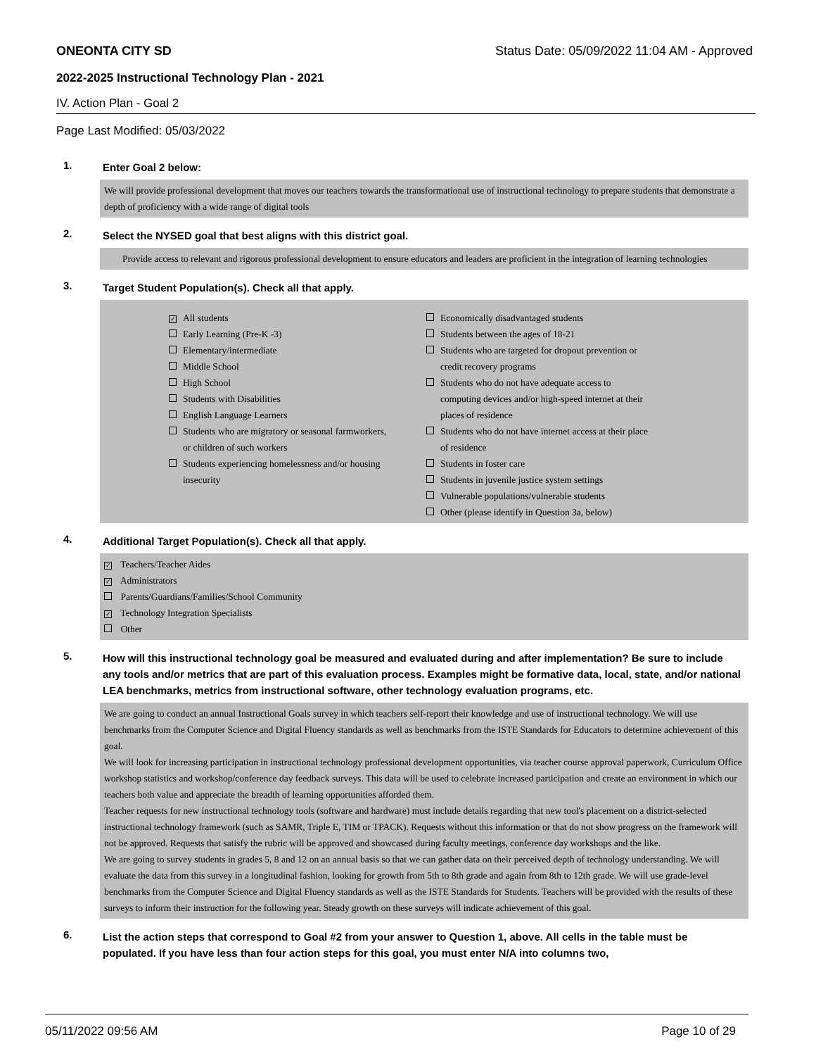ONEONTA CITY SD Status Date: 05/09/2022 11:04 AM - Approved
2022-2025 Instructional Technology Plan - 2021
IV. Action Plan - Goal 2
Page Last Modified: 05/03/2022
1. Enter Goal 2 below:
We will provide professional development that moves our teachers towards the transformational use of instructional technology to prepare students that demonstrate a depth of proficiency with a wide range of digital tools
2. Select the NYSED goal that best aligns with this district goal.
Provide access to relevant and rigorous professional development to ensure educators and leaders are proficient in the integration of learning technologies
3. Target Student Population(s). Check all that apply.
✓ All students
Early Learning (Pre-K -3)
Elementary/intermediate
Middle School
High School
Students with Disabilities
English Language Learners
Students who are migratory or seasonal farmworkers,
or children of such workers
Students experiencing homelessness and/or housing
insecurity
Economically disadvantaged students
Students between the ages of 18-21
Students who are targeted for dropout prevention or
credit recovery programs
Students who do not have adequate access to
computing devices and/or high-speed internet at their
places of residence
Students who do not have internet access at their place
of residence
Students in foster care
Students in juvenile justice system settings
Vulnerable populations/vulnerable students
Other (please identify in Question 3a, below)
4. Additional Target Population(s). Check all that apply.
✓ Teachers/Teacher Aides
✓ Administrators
Parents/Guardians/Families/School Community
✓ Technology Integration Specialists
Other
5. How will this instructional technology goal be measured and evaluated during and after implementation? Be sure to include any tools and/or metrics that are part of this evaluation process. Examples might be formative data, local, state, and/or national LEA benchmarks, metrics from instructional software, other technology evaluation programs, etc.
We are going to conduct an annual Instructional Goals survey in which teachers self-report their knowledge and use of instructional technology. We will use benchmarks from the Computer Science and Digital Fluency standards as well as benchmarks from the ISTE Standards for Educators to determine achievement of this goal.
We will look for increasing participation in instructional technology professional development opportunities, via teacher course approval paperwork, Curriculum Office workshop statistics and workshop/conference day feedback surveys. This data will be used to celebrate increased participation and create an environment in which our teachers both value and appreciate the breadth of learning opportunities afforded them.
Teacher requests for new instructional technology tools (software and hardware) must include details regarding that new tool's placement on a district-selected instructional technology framework (such as SAMR, Triple E, TIM or TPACK). Requests without this information or that do not show progress on the framework will not be approved. Requests that satisfy the rubric will be approved and showcased during faculty meetings, conference day workshops and the like.
We are going to survey students in grades 5, 8 and 12 on an annual basis so that we can gather data on their perceived depth of technology understanding. We will evaluate the data from this survey in a longitudinal fashion, looking for growth from 5th to 8th grade and again from 8th to 12th grade. We will use grade-level benchmarks from the Computer Science and Digital Fluency standards as well as the ISTE Standards for Students. Teachers will be provided with the results of these surveys to inform their instruction for the following year. Steady growth on these surveys will indicate achievement of this goal.
6. List the action steps that correspond to Goal #2 from your answer to Question 1, above. All cells in the table must be populated. If you have less than four action steps for this goal, you must enter N/A into columns two,
05/11/2022 09:56 AM Page 10 of 29